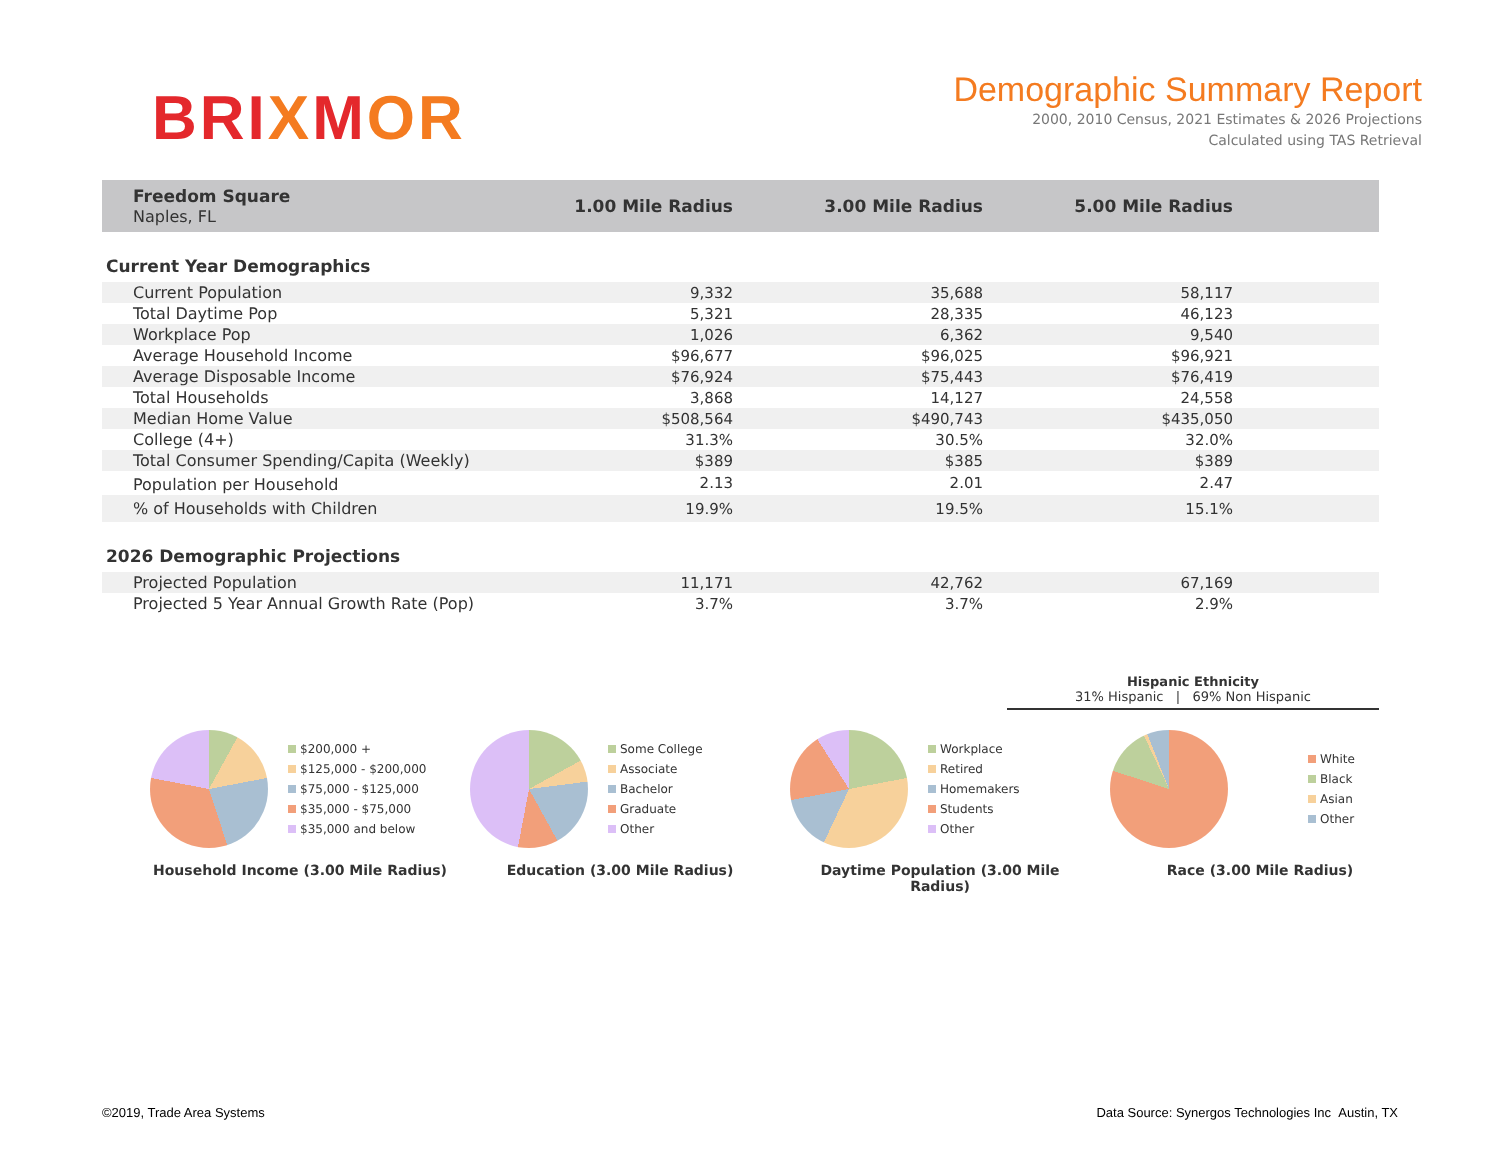BRIXMOR
Demographic Summary Report
2000, 2010 Census, 2021 Estimates & 2026 Projections
Calculated using TAS Retrieval
| Freedom Square Naples, FL | 1.00 Mile Radius | 3.00 Mile Radius | 5.00 Mile Radius | |
| --- | --- | --- | --- | --- |
| Current Year Demographics | | | | |
| Current Population | 9,332 | 35,688 | 58,117 | |
| Total Daytime Pop | 5,321 | 28,335 | 46,123 | |
| Workplace Pop | 1,026 | 6,362 | 9,540 | |
| Average Household Income | $96,677 | $96,025 | $96,921 | |
| Average Disposable Income | $76,924 | $75,443 | $76,419 | |
| Total Households | 3,868 | 14,127 | 24,558 | |
| Median Home Value | $508,564 | $490,743 | $435,050 | |
| College (4+) | 31.3% | 30.5% | 32.0% | |
| Total Consumer Spending/Capita (Weekly) | $389 | $385 | $389 | |
| Population per Household | 2.13 | 2.01 | 2.47 | |
| % of Households with Children | 19.9% | 19.5% | 15.1% | |
| 2026 Demographic Projections | | | | |
| Projected Population | 11,171 | 42,762 | 67,169 | |
| Projected 5 Year Annual Growth Rate (Pop) | 3.7% | 3.7% | 2.9% | |
Hispanic Ethnicity
31% Hispanic | 69% Non Hispanic
$200,000 +
$125,000 - $200,000
$75,000 - $125,000
$35,000 - $75,000
$35,000 and below
Household Income (3.00 Mile Radius)
Some College
Associate
Bachelor
Graduate
Other
Education (3.00 Mile Radius)
Workplace
Retired
Homemakers
Students
Other
Daytime Population (3.00 Mile Radius)
White
Black
Asian
Other
Race (3.00 Mile Radius)
©2019, Trade Area Systems Data Source: Synergos Technologies Inc Austin, TX